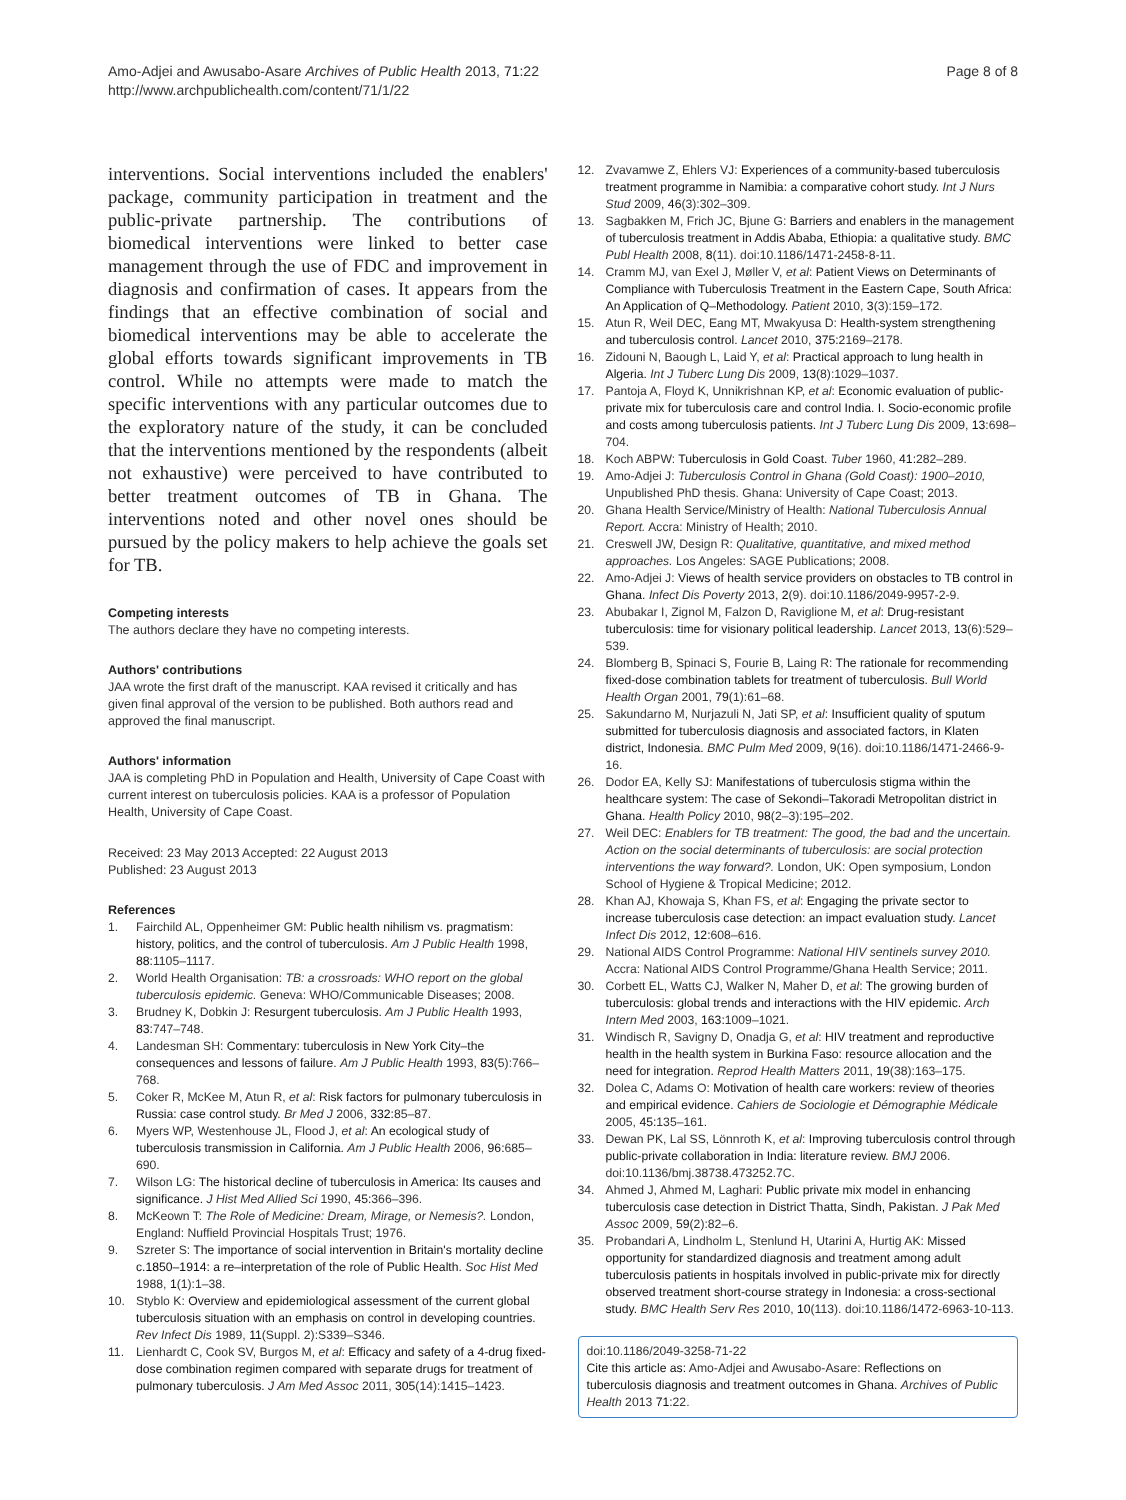Amo-Adjei and Awusabo-Asare Archives of Public Health 2013, 71:22
http://www.archpublichealth.com/content/71/1/22
Page 8 of 8
interventions. Social interventions included the enablers' package, community participation in treatment and the public-private partnership. The contributions of biomedical interventions were linked to better case management through the use of FDC and improvement in diagnosis and confirmation of cases. It appears from the findings that an effective combination of social and biomedical interventions may be able to accelerate the global efforts towards significant improvements in TB control. While no attempts were made to match the specific interventions with any particular outcomes due to the exploratory nature of the study, it can be concluded that the interventions mentioned by the respondents (albeit not exhaustive) were perceived to have contributed to better treatment outcomes of TB in Ghana. The interventions noted and other novel ones should be pursued by the policy makers to help achieve the goals set for TB.
Competing interests
The authors declare they have no competing interests.
Authors' contributions
JAA wrote the first draft of the manuscript. KAA revised it critically and has given final approval of the version to be published. Both authors read and approved the final manuscript.
Authors' information
JAA is completing PhD in Population and Health, University of Cape Coast with current interest on tuberculosis policies. KAA is a professor of Population Health, University of Cape Coast.
Received: 23 May 2013 Accepted: 22 August 2013
Published: 23 August 2013
References
1. Fairchild AL, Oppenheimer GM: Public health nihilism vs. pragmatism: history, politics, and the control of tuberculosis. Am J Public Health 1998, 88: 1105–1117.
2. World Health Organisation: TB: a crossroads: WHO report on the global tuberculosis epidemic. Geneva: WHO/Communicable Diseases; 2008.
3. Brudney K, Dobkin J: Resurgent tuberculosis. Am J Public Health 1993, 83: 747–748.
4. Landesman SH: Commentary: tuberculosis in New York City–the consequences and lessons of failure. Am J Public Health 1993, 83(5):766–768.
5. Coker R, McKee M, Atun R, et al: Risk factors for pulmonary tuberculosis in Russia: case control study. Br Med J 2006, 332: 85–87.
6. Myers WP, Westenhouse JL, Flood J, et al: An ecological study of tuberculosis transmission in California. Am J Public Health 2006, 96: 685–690.
7. Wilson LG: The historical decline of tuberculosis in America: Its causes and significance. J Hist Med Allied Sci 1990, 45: 366–396.
8. McKeown T: The Role of Medicine: Dream, Mirage, or Nemesis?. London, England: Nuffield Provincial Hospitals Trust; 1976.
9. Szreter S: The importance of social intervention in Britain's mortality decline c.1850–1914: a re–interpretation of the role of Public Health. Soc Hist Med 1988, 1(1):1–38.
10. Styblo K: Overview and epidemiological assessment of the current global tuberculosis situation with an emphasis on control in developing countries. Rev Infect Dis 1989, 11(Suppl. 2):S339–S346.
11. Lienhardt C, Cook SV, Burgos M, et al: Efficacy and safety of a 4-drug fixed-dose combination regimen compared with separate drugs for treatment of pulmonary tuberculosis. J Am Med Assoc 2011, 305(14):1415–1423.
12. Zvavamwe Z, Ehlers VJ: Experiences of a community-based tuberculosis treatment programme in Namibia: a comparative cohort study. Int J Nurs Stud 2009, 46(3):302–309.
13. Sagbakken M, Frich JC, Bjune G: Barriers and enablers in the management of tuberculosis treatment in Addis Ababa, Ethiopia: a qualitative study. BMC Publ Health 2008, 8(11). doi:10.1186/1471-2458-8-11.
14. Cramm MJ, van Exel J, Møller V, et al: Patient Views on Determinants of Compliance with Tuberculosis Treatment in the Eastern Cape, South Africa: An Application of Q–Methodology. Patient 2010, 3(3):159–172.
15. Atun R, Weil DEC, Eang MT, Mwakyusa D: Health-system strengthening and tuberculosis control. Lancet 2010, 375: 2169–2178.
16. Zidouni N, Baough L, Laid Y, et al: Practical approach to lung health in Algeria. Int J Tuberc Lung Dis 2009, 13(8):1029–1037.
17. Pantoja A, Floyd K, Unnikrishnan KP, et al: Economic evaluation of public-private mix for tuberculosis care and control India. I. Socio-economic profile and costs among tuberculosis patients. Int J Tuberc Lung Dis 2009, 13: 698–704.
18. Koch ABPW: Tuberculosis in Gold Coast. Tuber 1960, 41: 282–289.
19. Amo-Adjei J: Tuberculosis Control in Ghana (Gold Coast): 1900–2010, Unpublished PhD thesis. Ghana: University of Cape Coast; 2013.
20. Ghana Health Service/Ministry of Health: National Tuberculosis Annual Report. Accra: Ministry of Health; 2010.
21. Creswell JW, Design R: Qualitative, quantitative, and mixed method approaches. Los Angeles: SAGE Publications; 2008.
22. Amo-Adjei J: Views of health service providers on obstacles to TB control in Ghana. Infect Dis Poverty 2013, 2(9). doi:10.1186/2049-9957-2-9.
23. Abubakar I, Zignol M, Falzon D, Raviglione M, et al: Drug-resistant tuberculosis: time for visionary political leadership. Lancet 2013, 13(6):529–539.
24. Blomberg B, Spinaci S, Fourie B, Laing R: The rationale for recommending fixed-dose combination tablets for treatment of tuberculosis. Bull World Health Organ 2001, 79(1):61–68.
25. Sakundarno M, Nurjazuli N, Jati SP, et al: Insufficient quality of sputum submitted for tuberculosis diagnosis and associated factors, in Klaten district, Indonesia. BMC Pulm Med 2009, 9(16). doi:10.1186/1471-2466-9-16.
26. Dodor EA, Kelly SJ: Manifestations of tuberculosis stigma within the healthcare system: The case of Sekondi–Takoradi Metropolitan district in Ghana. Health Policy 2010, 98(2–3):195–202.
27. Weil DEC: Enablers for TB treatment: The good, the bad and the uncertain. Action on the social determinants of tuberculosis: are social protection interventions the way forward?. London, UK: Open symposium, London School of Hygiene & Tropical Medicine; 2012.
28. Khan AJ, Khowaja S, Khan FS, et al: Engaging the private sector to increase tuberculosis case detection: an impact evaluation study. Lancet Infect Dis 2012, 12: 608–616.
29. National AIDS Control Programme: National HIV sentinels survey 2010. Accra: National AIDS Control Programme/Ghana Health Service; 2011.
30. Corbett EL, Watts CJ, Walker N, Maher D, et al: The growing burden of tuberculosis: global trends and interactions with the HIV epidemic. Arch Intern Med 2003, 163: 1009–1021.
31. Windisch R, Savigny D, Onadja G, et al: HIV treatment and reproductive health in the health system in Burkina Faso: resource allocation and the need for integration. Reprod Health Matters 2011, 19(38):163–175.
32. Dolea C, Adams O: Motivation of health care workers: review of theories and empirical evidence. Cahiers de Sociologie et Démographie Médicale 2005, 45: 135–161.
33. Dewan PK, Lal SS, Lönnroth K, et al: Improving tuberculosis control through public-private collaboration in India: literature review. BMJ 2006. doi:10.1136/bmj.38738.473252.7C.
34. Ahmed J, Ahmed M, Laghari: Public private mix model in enhancing tuberculosis case detection in District Thatta, Sindh, Pakistan. J Pak Med Assoc 2009, 59(2):82–6.
35. Probandari A, Lindholm L, Stenlund H, Utarini A, Hurtig AK: Missed opportunity for standardized diagnosis and treatment among adult tuberculosis patients in hospitals involved in public-private mix for directly observed treatment short-course strategy in Indonesia: a cross-sectional study. BMC Health Serv Res 2010, 10(113). doi:10.1186/1472-6963-10-113.
doi:10.1186/2049-3258-71-22
Cite this article as: Amo-Adjei and Awusabo-Asare: Reflections on tuberculosis diagnosis and treatment outcomes in Ghana. Archives of Public Health 2013 71:22.